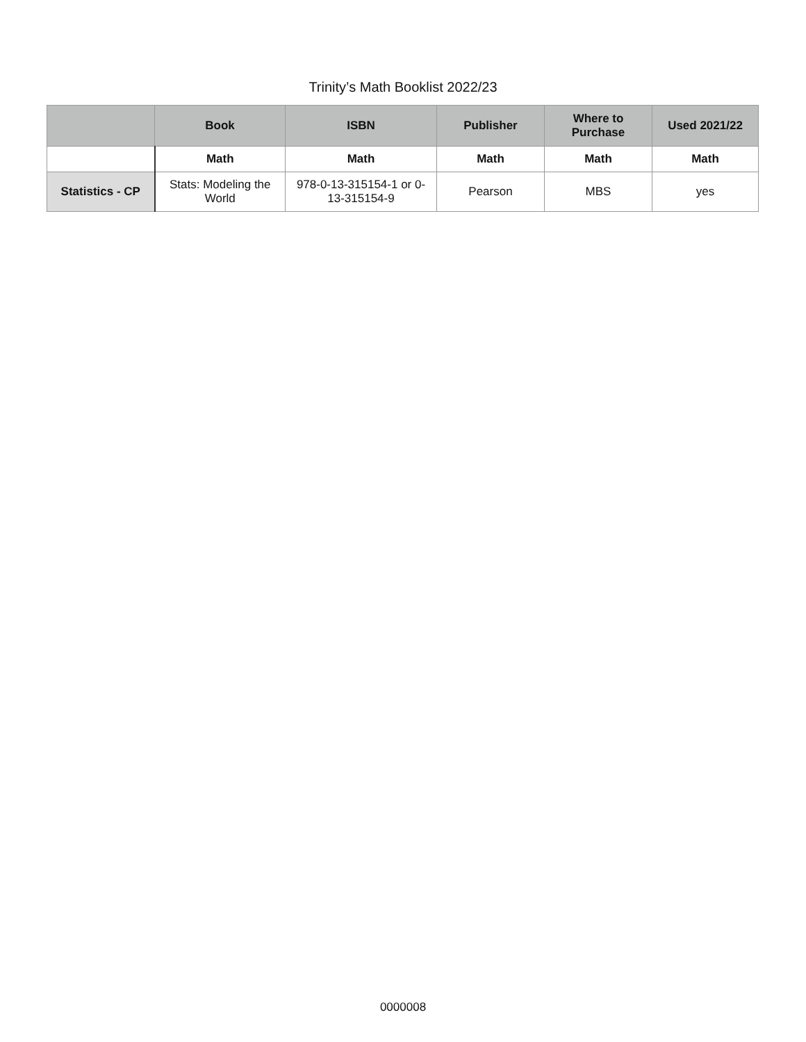Trinity’s Math Booklist 2022/23
| | Book | ISBN | Publisher | Where to Purchase | Used 2021/22 |
| --- | --- | --- | --- | --- | --- |
| | Math | Math | Math | Math | Math |
| Statistics - CP | Stats: Modeling the World | 978-0-13-315154-1 or 0-13-315154-9 | Pearson | MBS | yes |
0000008